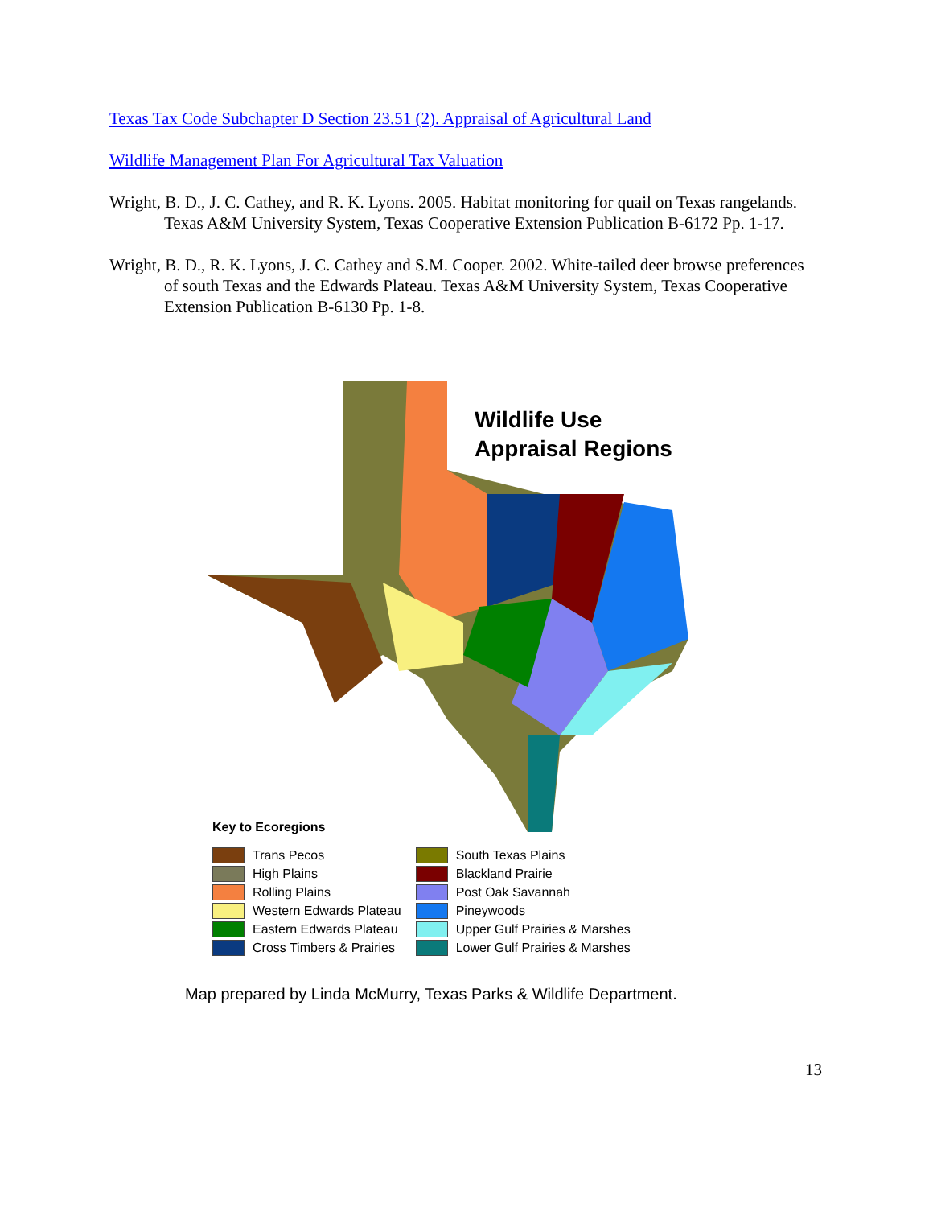Texas Tax Code Subchapter D Section 23.51 (2). Appraisal of Agricultural Land
Wildlife Management Plan For Agricultural Tax Valuation
Wright, B. D., J. C. Cathey, and R. K. Lyons. 2005. Habitat monitoring for quail on Texas rangelands. Texas A&M University System, Texas Cooperative Extension Publication B-6172 Pp. 1-17.
Wright, B. D., R. K. Lyons, J. C. Cathey and S.M. Cooper. 2002. White-tailed deer browse preferences of south Texas and the Edwards Plateau. Texas A&M University System, Texas Cooperative Extension Publication B-6130 Pp. 1-8.
Wildlife Use
Appraisal Regions
Key to Ecoregions
Trans Pecos
High Plains
Rolling Plains
Western Edwards Plateau
Eastern Edwards Plateau
Cross Timbers & Prairies
South Texas Plains
Blackland Prairie
Post Oak Savannah
Pineywoods
Upper Gulf Prairies & Marshes
Lower Gulf Prairies & Marshes
Map prepared by Linda McMurry, Texas Parks & Wildlife Department.
13